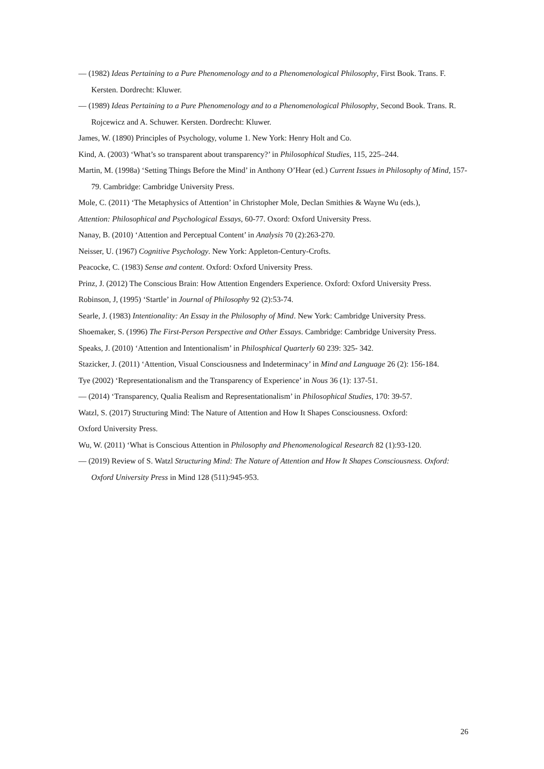— (1982) Ideas Pertaining to a Pure Phenomenology and to a Phenomenological Philosophy, First Book. Trans. F. Kersten. Dordrecht: Kluwer.
— (1989) Ideas Pertaining to a Pure Phenomenology and to a Phenomenological Philosophy, Second Book. Trans. R. Rojcewicz and A. Schuwer. Kersten. Dordrecht: Kluwer.
James, W. (1890) Principles of Psychology, volume 1. New York: Henry Holt and Co.
Kind, A. (2003) ‘What’s so transparent about transparency?’ in Philosophical Studies, 115, 225–244.
Martin, M. (1998a) ‘Setting Things Before the Mind’ in Anthony O’Hear (ed.) Current Issues in Philosophy of Mind, 157-79. Cambridge: Cambridge University Press.
Mole, C. (2011) ‘The Metaphysics of Attention’ in Christopher Mole, Declan Smithies & Wayne Wu (eds.),
Attention: Philosophical and Psychological Essays, 60-77. Oxord: Oxford University Press.
Nanay, B. (2010) ‘Attention and Perceptual Content’ in Analysis 70 (2):263-270.
Neisser, U. (1967) Cognitive Psychology. New York: Appleton-Century-Crofts.
Peacocke, C. (1983) Sense and content. Oxford: Oxford University Press.
Prinz, J. (2012) The Conscious Brain: How Attention Engenders Experience. Oxford: Oxford University Press.
Robinson, J, (1995) ‘Startle’ in Journal of Philosophy 92 (2):53-74.
Searle, J. (1983) Intentionality: An Essay in the Philosophy of Mind. New York: Cambridge University Press.
Shoemaker, S. (1996) The First-Person Perspective and Other Essays. Cambridge: Cambridge University Press.
Speaks, J. (2010) ‘Attention and Intentionalism’ in Philosphical Quarterly 60 239: 325- 342.
Stazicker, J. (2011) ‘Attention, Visual Consciousness and Indeterminacy’ in Mind and Language 26 (2): 156-184.
Tye (2002) ‘Representationalism and the Transparency of Experience’ in Nous 36 (1): 137-51.
— (2014) ‘Transparency, Qualia Realism and Representationalism’ in Philosophical Studies, 170: 39-57.
Watzl, S. (2017) Structuring Mind: The Nature of Attention and How It Shapes Consciousness. Oxford:
Oxford University Press.
Wu, W. (2011) ‘What is Conscious Attention in Philosophy and Phenomenological Research 82 (1):93-120.
— (2019) Review of S. Watzl Structuring Mind: The Nature of Attention and How It Shapes Consciousness. Oxford: Oxford University Press in Mind 128 (511):945-953.
26